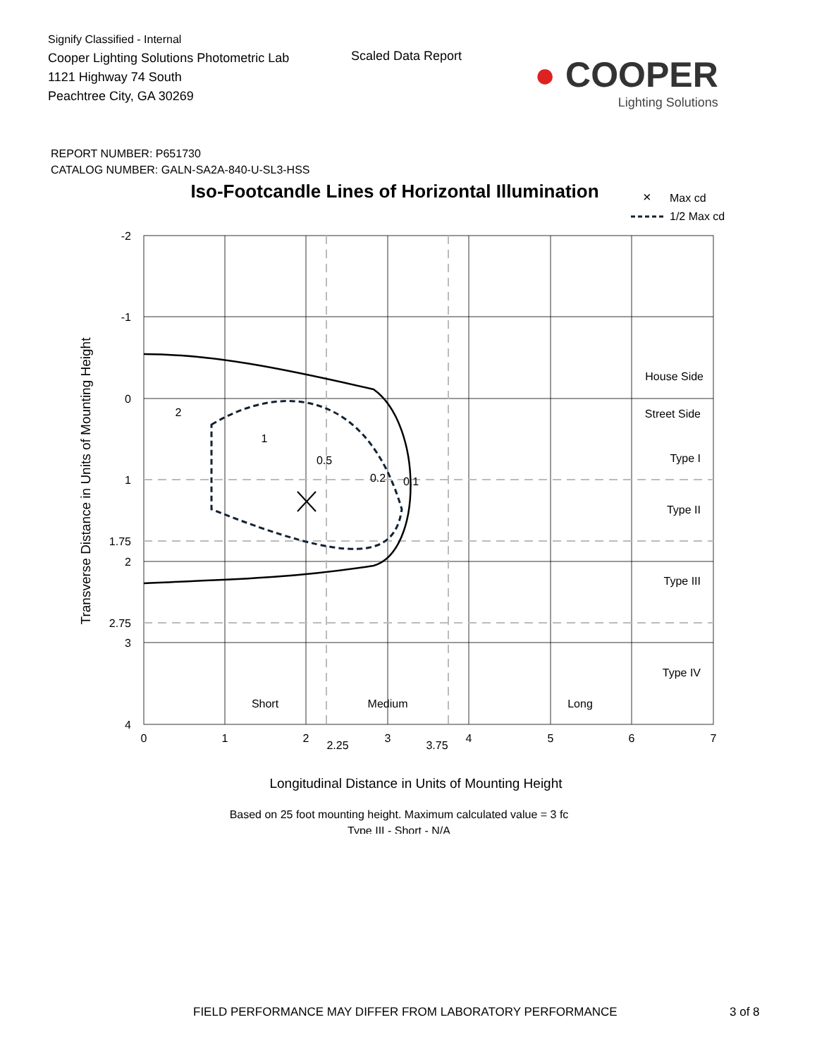Signify Classified - Internal
Cooper Lighting Solutions Photometric Lab
1121 Highway 74 South
Peachtree City, GA 30269
Scaled Data Report
● COOPER
Lighting Solutions
REPORT NUMBER: P651730
CATALOG NUMBER: GALN-SA2A-840-U-SL3-HSS
Iso-Footcandle Lines of Horizontal Illumination
×
Max cd
1/2 Max cd
-2
-1
0
1
1.75
2
2.75
3
4
0
1
2
2.25
3
3.75
4
5
6
7
2
1
0.5
0.2
0.1
Short
Medium
Long
House Side
Street Side
Type I
Type II
Type III
Type IV
Transverse Distance in Units of Mounting Height
Longitudinal Distance in Units of Mounting Height
Based on 25 foot mounting height. Maximum calculated value = 3 fc
Type III - Short - N/A
FIELD PERFORMANCE MAY DIFFER FROM LABORATORY PERFORMANCE 3 of 8